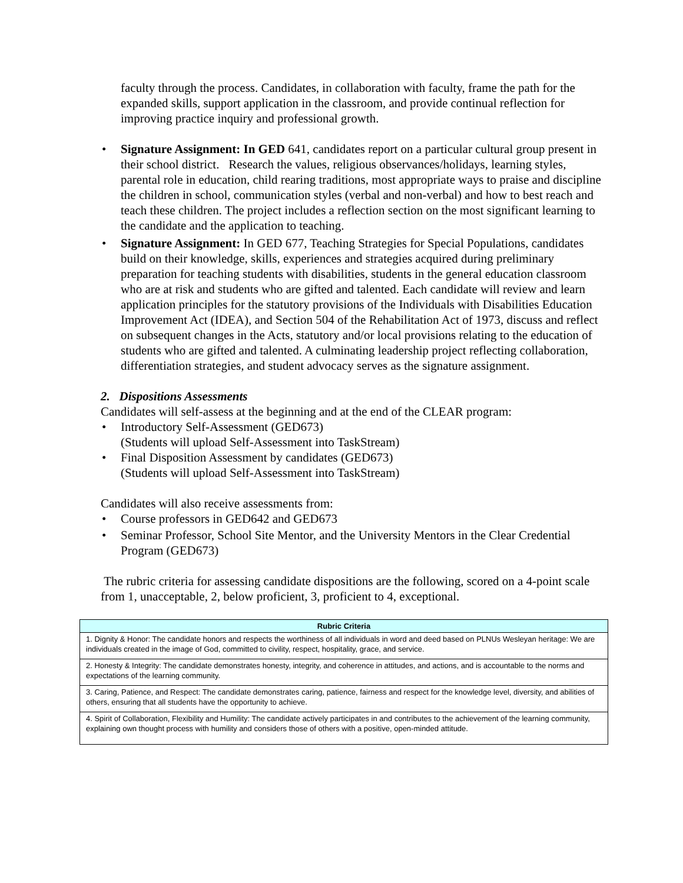faculty through the process. Candidates, in collaboration with faculty, frame the path for the expanded skills, support application in the classroom, and provide continual reflection for improving practice inquiry and professional growth.
• Signature Assignment: In GED 641, candidates report on a particular cultural group present in their school district. Research the values, religious observances/holidays, learning styles, parental role in education, child rearing traditions, most appropriate ways to praise and discipline the children in school, communication styles (verbal and non-verbal) and how to best reach and teach these children. The project includes a reflection section on the most significant learning to the candidate and the application to teaching.
• Signature Assignment: In GED 677, Teaching Strategies for Special Populations, candidates build on their knowledge, skills, experiences and strategies acquired during preliminary preparation for teaching students with disabilities, students in the general education classroom who are at risk and students who are gifted and talented. Each candidate will review and learn application principles for the statutory provisions of the Individuals with Disabilities Education Improvement Act (IDEA), and Section 504 of the Rehabilitation Act of 1973, discuss and reflect on subsequent changes in the Acts, statutory and/or local provisions relating to the education of students who are gifted and talented. A culminating leadership project reflecting collaboration, differentiation strategies, and student advocacy serves as the signature assignment.
2. Dispositions Assessments
Candidates will self-assess at the beginning and at the end of the CLEAR program:
• Introductory Self-Assessment (GED673)
(Students will upload Self-Assessment into TaskStream)
• Final Disposition Assessment by candidates (GED673)
(Students will upload Self-Assessment into TaskStream)
Candidates will also receive assessments from:
• Course professors in GED642 and GED673
• Seminar Professor, School Site Mentor, and the University Mentors in the Clear Credential Program (GED673)
The rubric criteria for assessing candidate dispositions are the following, scored on a 4-point scale from 1, unacceptable, 2, below proficient, 3, proficient to 4, exceptional.
| Rubric Criteria |
| --- |
| 1. Dignity & Honor: The candidate honors and respects the worthiness of all individuals in word and deed based on PLNUs Wesleyan heritage: We are individuals created in the image of God, committed to civility, respect, hospitality, grace, and service. |
| 2. Honesty & Integrity: The candidate demonstrates honesty, integrity, and coherence in attitudes, and actions, and is accountable to the norms and expectations of the learning community. |
| 3. Caring, Patience, and Respect: The candidate demonstrates caring, patience, fairness and respect for the knowledge level, diversity, and abilities of others, ensuring that all students have the opportunity to achieve. |
| 4. Spirit of Collaboration, Flexibility and Humility: The candidate actively participates in and contributes to the achievement of the learning community, explaining own thought process with humility and considers those of others with a positive, open-minded attitude. |